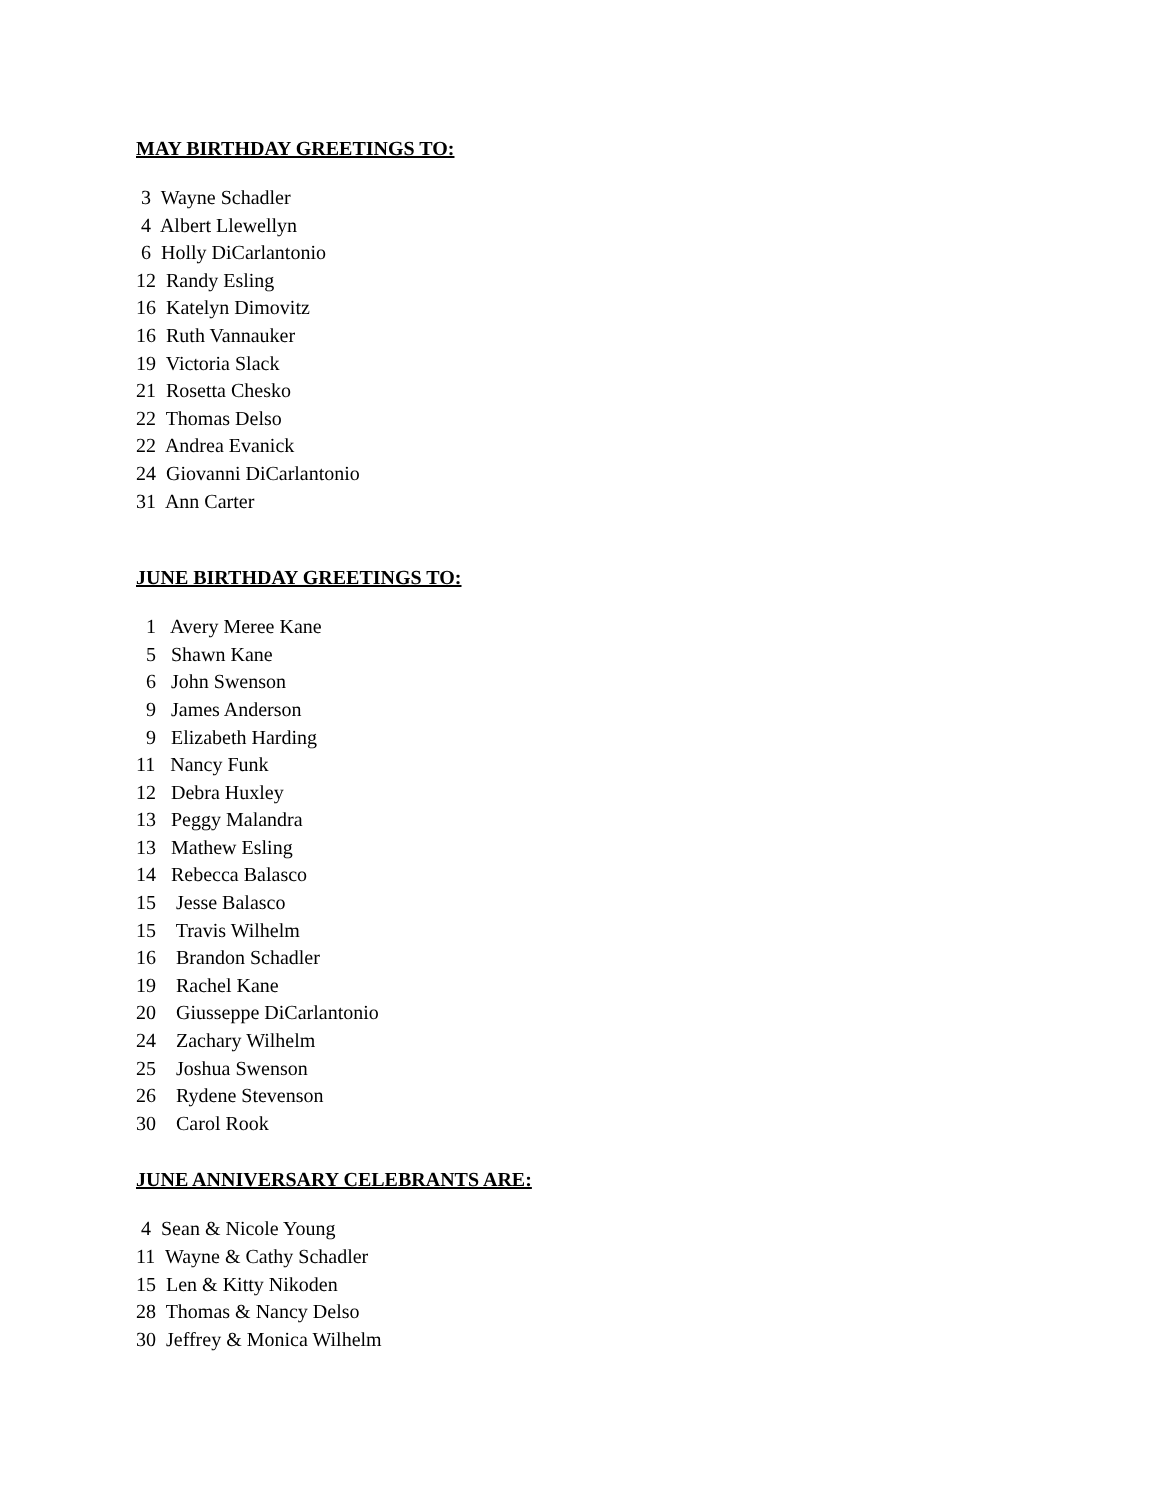MAY BIRTHDAY GREETINGS TO:
3 Wayne Schadler
4 Albert Llewellyn
6 Holly DiCarlantonio
12 Randy Esling
16 Katelyn Dimovitz
16 Ruth Vannauker
19 Victoria Slack
21 Rosetta Chesko
22 Thomas Delso
22 Andrea Evanick
24 Giovanni DiCarlantonio
31 Ann Carter
JUNE BIRTHDAY GREETINGS TO:
1 Avery Meree Kane
5 Shawn Kane
6 John Swenson
9 James Anderson
9 Elizabeth Harding
11 Nancy Funk
12 Debra Huxley
13 Peggy Malandra
13 Mathew Esling
14 Rebecca Balasco
15 Jesse Balasco
15 Travis Wilhelm
16 Brandon Schadler
19 Rachel Kane
20 Giusseppe DiCarlantonio
24 Zachary Wilhelm
25 Joshua Swenson
26 Rydene Stevenson
30 Carol Rook
JUNE ANNIVERSARY CELEBRANTS ARE:
4 Sean & Nicole Young
11 Wayne & Cathy Schadler
15 Len & Kitty Nikoden
28 Thomas & Nancy Delso
30 Jeffrey & Monica Wilhelm